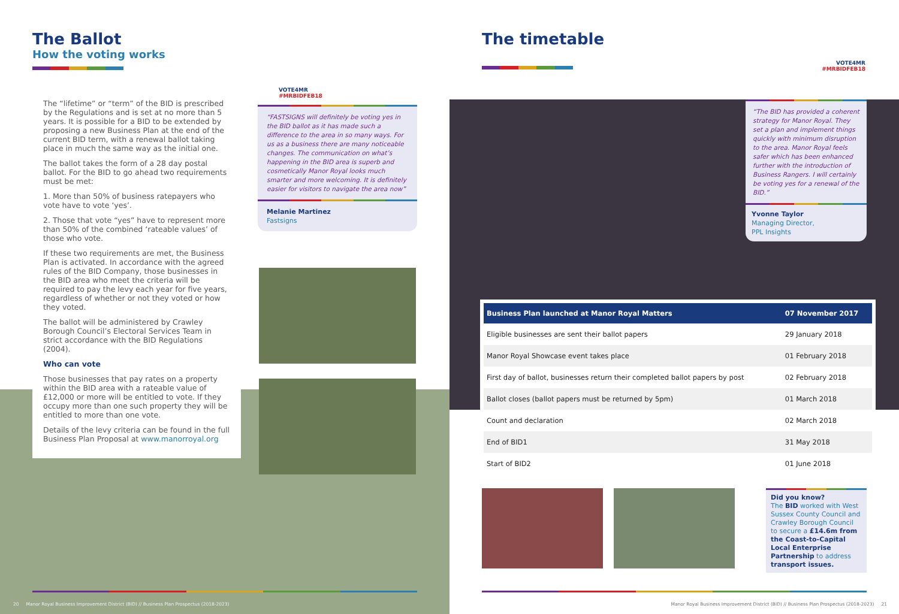The Ballot
How the voting works
The “lifetime” or “term” of the BID is prescribed by the Regulations and is set at no more than 5 years. It is possible for a BID to be extended by proposing a new Business Plan at the end of the current BID term, with a renewal ballot taking place in much the same way as the initial one.
The ballot takes the form of a 28 day postal ballot. For the BID to go ahead two requirements must be met:
1. More than 50% of business ratepayers who vote have to vote ‘yes’.
2. Those that vote “yes” have to represent more than 50% of the combined ‘rateable values’ of those who vote.
If these two requirements are met, the Business Plan is activated. In accordance with the agreed rules of the BID Company, those businesses in the BID area who meet the criteria will be required to pay the levy each year for five years, regardless of whether or not they voted or how they voted.
The ballot will be administered by Crawley Borough Council’s Electoral Services Team in strict accordance with the BID Regulations (2004).
Who can vote
Those businesses that pay rates on a property within the BID area with a rateable value of £12,000 or more will be entitled to vote. If they occupy more than one such property they will be entitled to more than one vote.
Details of the levy criteria can be found in the full Business Plan Proposal at www.manorroyal.org
VOTE4MR
#MRBIDFEB18
“FASTSIGNS will definitely be voting yes in the BID ballot as it has made such a difference to the area in so many ways. For us as a business there are many noticeable changes. The communication on what’s happening in the BID area is superb and cosmetically Manor Royal looks much smarter and more welcoming. It is definitely easier for visitors to navigate the area now”
Melanie Martinez
Fastsigns
20 Manor Royal Business Improvement District (BID) // Business Plan Prospectus (2018-2023)
The timetable
VOTE4MR
#MRBIDFEB18
“The BID has provided a coherent strategy for Manor Royal. They set a plan and implement things quickly with minimum disruption to the area. Manor Royal feels safer which has been enhanced further with the introduction of Business Rangers. I will certainly be voting yes for a renewal of the BID.”
Yvonne Taylor
Managing Director,
PPL Insights
| Business Plan launched at Manor Royal Matters | 07 November 2017 |
| --- | --- |
| Eligible businesses are sent their ballot papers | 29 January 2018 |
| Manor Royal Showcase event takes place | 01 February 2018 |
| First day of ballot, businesses return their completed ballot papers by post | 02 February 2018 |
| Ballot closes (ballot papers must be returned by 5pm) | 01 March 2018 |
| Count and declaration | 02 March 2018 |
| End of BID1 | 31 May 2018 |
| Start of BID2 | 01 June 2018 |
Did you know?
The BID worked with West Sussex County Council and Crawley Borough Council to secure a £14.6m from the Coast-to-Capital Local Enterprise Partnership to address transport issues.
Manor Royal Business Improvement District (BID) // Business Plan Prospectus (2018-2023) 21